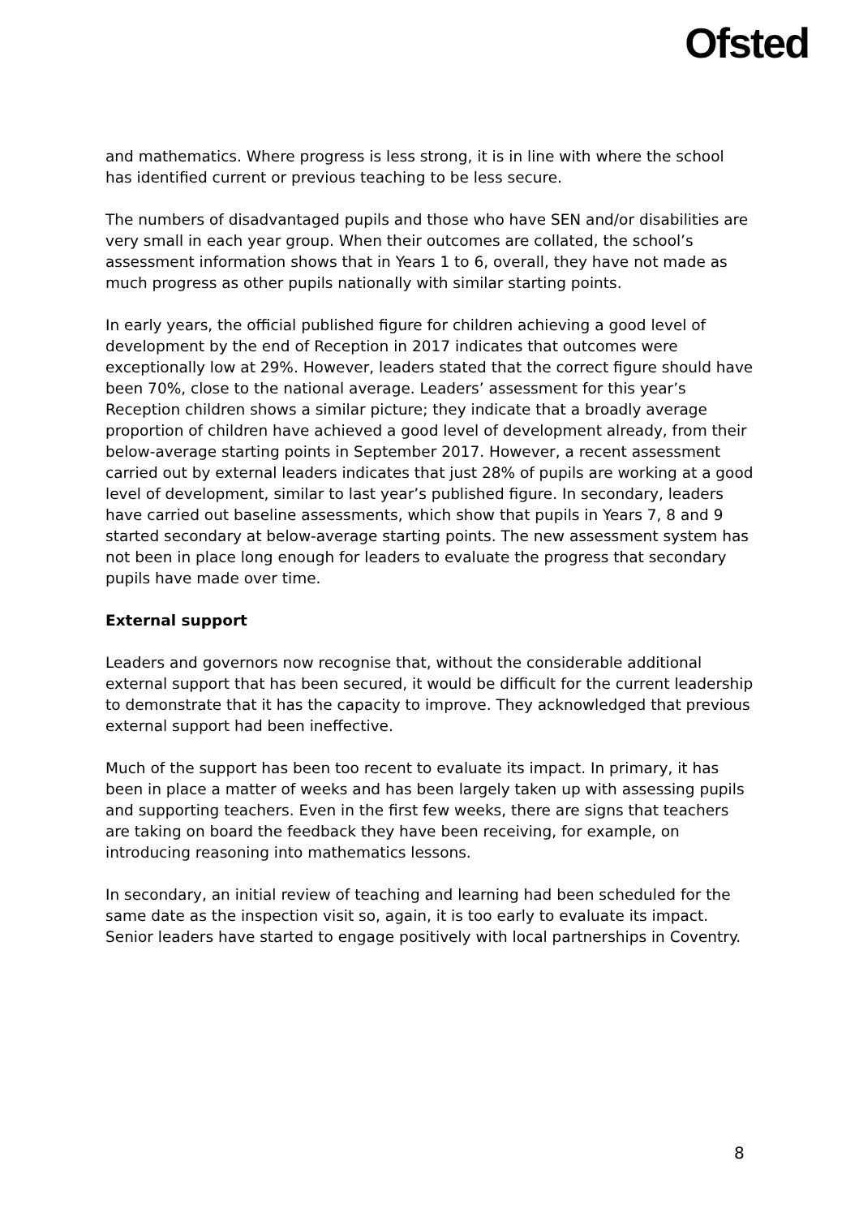Ofsted
and mathematics. Where progress is less strong, it is in line with where the school has identified current or previous teaching to be less secure.
The numbers of disadvantaged pupils and those who have SEN and/or disabilities are very small in each year group. When their outcomes are collated, the school’s assessment information shows that in Years 1 to 6, overall, they have not made as much progress as other pupils nationally with similar starting points.
In early years, the official published figure for children achieving a good level of development by the end of Reception in 2017 indicates that outcomes were exceptionally low at 29%. However, leaders stated that the correct figure should have been 70%, close to the national average. Leaders’ assessment for this year’s Reception children shows a similar picture; they indicate that a broadly average proportion of children have achieved a good level of development already, from their below-average starting points in September 2017. However, a recent assessment carried out by external leaders indicates that just 28% of pupils are working at a good level of development, similar to last year’s published figure. In secondary, leaders have carried out baseline assessments, which show that pupils in Years 7, 8 and 9 started secondary at below-average starting points. The new assessment system has not been in place long enough for leaders to evaluate the progress that secondary pupils have made over time.
External support
Leaders and governors now recognise that, without the considerable additional external support that has been secured, it would be difficult for the current leadership to demonstrate that it has the capacity to improve. They acknowledged that previous external support had been ineffective.
Much of the support has been too recent to evaluate its impact. In primary, it has been in place a matter of weeks and has been largely taken up with assessing pupils and supporting teachers. Even in the first few weeks, there are signs that teachers are taking on board the feedback they have been receiving, for example, on introducing reasoning into mathematics lessons.
In secondary, an initial review of teaching and learning had been scheduled for the same date as the inspection visit so, again, it is too early to evaluate its impact. Senior leaders have started to engage positively with local partnerships in Coventry.
8